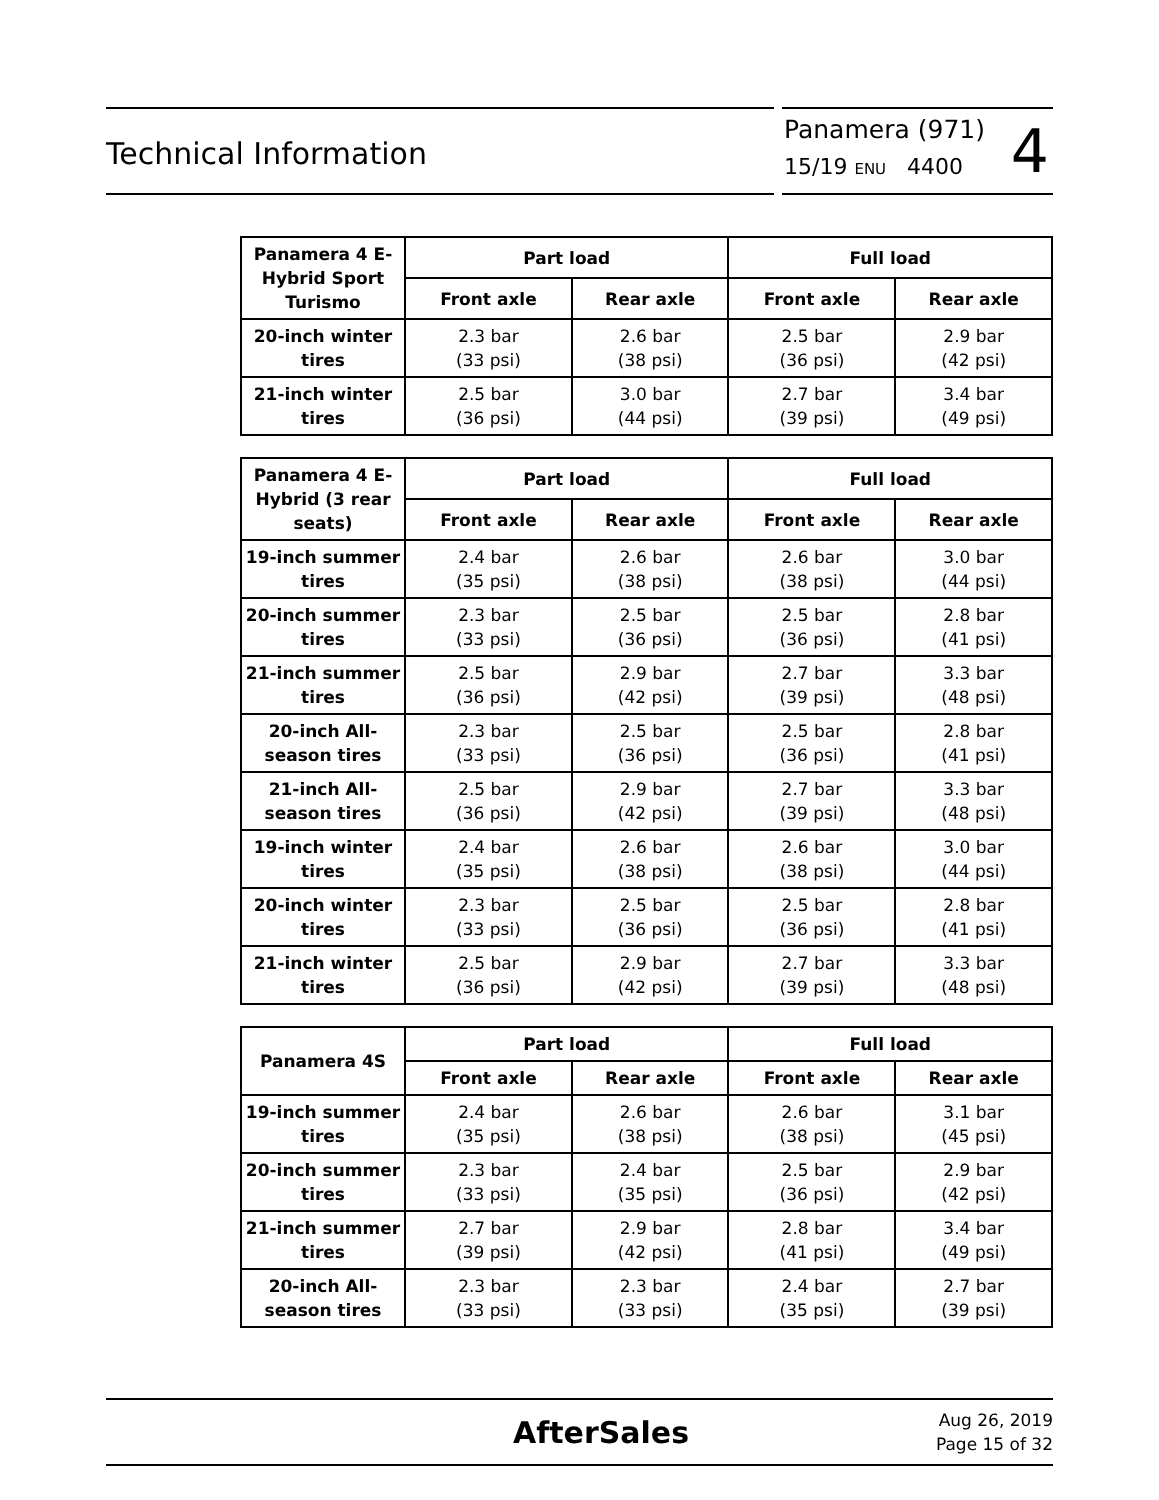Technical Information
Panamera (971)
15/19 ENU 4400
4
| Panamera 4 E-Hybrid Sport Turismo | Part load | | Full load | |
| --- | --- | --- | --- | --- |
| | Front axle | Rear axle | Front axle | Rear axle |
| 20-inch winter tires | 2.3 bar (33 psi) | 2.6 bar (38 psi) | 2.5 bar (36 psi) | 2.9 bar (42 psi) |
| 21-inch winter tires | 2.5 bar (36 psi) | 3.0 bar (44 psi) | 2.7 bar (39 psi) | 3.4 bar (49 psi) |
| Panamera 4 E-Hybrid (3 rear seats) | Part load | | Full load | |
| --- | --- | --- | --- | --- |
| | Front axle | Rear axle | Front axle | Rear axle |
| 19-inch summer tires | 2.4 bar (35 psi) | 2.6 bar (38 psi) | 2.6 bar (38 psi) | 3.0 bar (44 psi) |
| 20-inch summer tires | 2.3 bar (33 psi) | 2.5 bar (36 psi) | 2.5 bar (36 psi) | 2.8 bar (41 psi) |
| 21-inch summer tires | 2.5 bar (36 psi) | 2.9 bar (42 psi) | 2.7 bar (39 psi) | 3.3 bar (48 psi) |
| 20-inch All-season tires | 2.3 bar (33 psi) | 2.5 bar (36 psi) | 2.5 bar (36 psi) | 2.8 bar (41 psi) |
| 21-inch All-season tires | 2.5 bar (36 psi) | 2.9 bar (42 psi) | 2.7 bar (39 psi) | 3.3 bar (48 psi) |
| 19-inch winter tires | 2.4 bar (35 psi) | 2.6 bar (38 psi) | 2.6 bar (38 psi) | 3.0 bar (44 psi) |
| 20-inch winter tires | 2.3 bar (33 psi) | 2.5 bar (36 psi) | 2.5 bar (36 psi) | 2.8 bar (41 psi) |
| 21-inch winter tires | 2.5 bar (36 psi) | 2.9 bar (42 psi) | 2.7 bar (39 psi) | 3.3 bar (48 psi) |
| Panamera 4S | Part load | | Full load | |
| --- | --- | --- | --- | --- |
| | Front axle | Rear axle | Front axle | Rear axle |
| 19-inch summer tires | 2.4 bar (35 psi) | 2.6 bar (38 psi) | 2.6 bar (38 psi) | 3.1 bar (45 psi) |
| 20-inch summer tires | 2.3 bar (33 psi) | 2.4 bar (35 psi) | 2.5 bar (36 psi) | 2.9 bar (42 psi) |
| 21-inch summer tires | 2.7 bar (39 psi) | 2.9 bar (42 psi) | 2.8 bar (41 psi) | 3.4 bar (49 psi) |
| 20-inch All-season tires | 2.3 bar (33 psi) | 2.3 bar (33 psi) | 2.4 bar (35 psi) | 2.7 bar (39 psi) |
AfterSales
Aug 26, 2019
Page 15 of 32